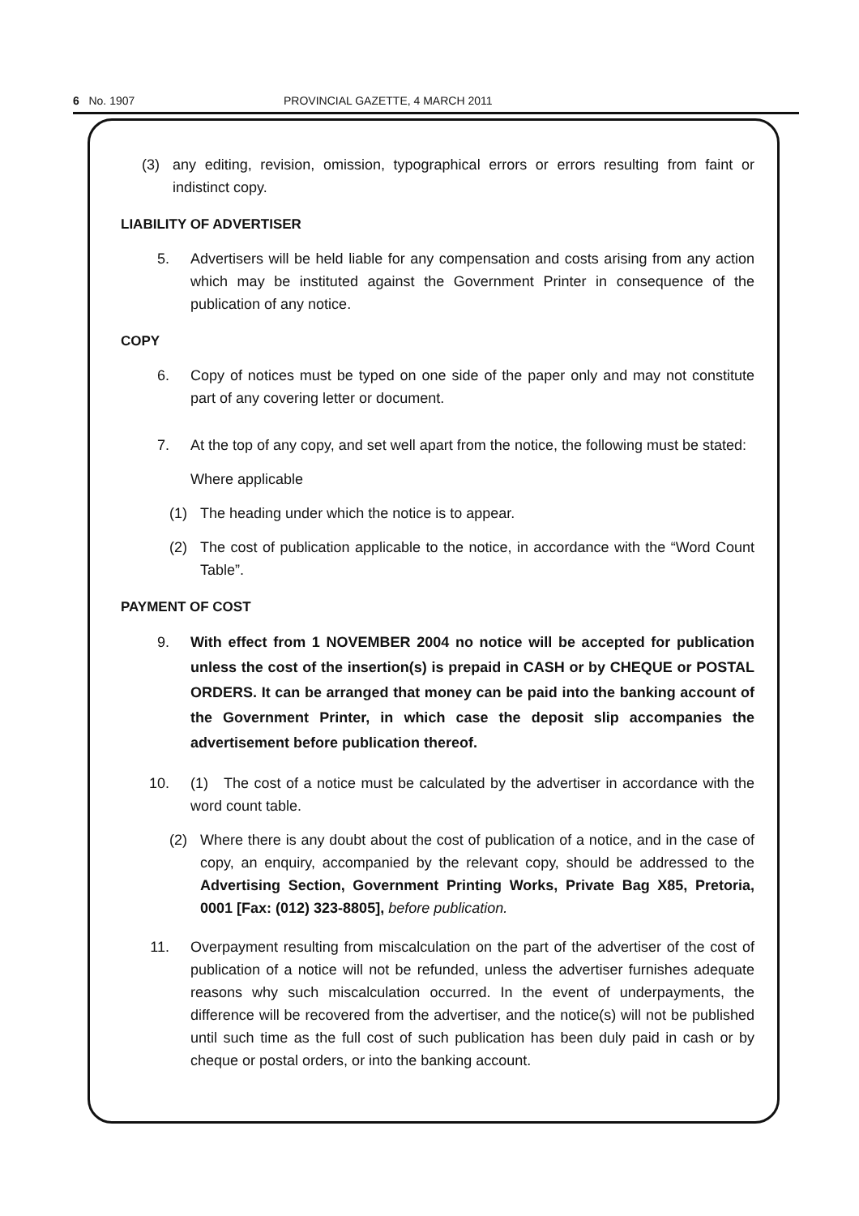6 No. 1907 PROVINCIAL GAZETTE, 4 MARCH 2011
(3) any editing, revision, omission, typographical errors or errors resulting from faint or indistinct copy.
LIABILITY OF ADVERTISER
5. Advertisers will be held liable for any compensation and costs arising from any action which may be instituted against the Government Printer in consequence of the publication of any notice.
COPY
6. Copy of notices must be typed on one side of the paper only and may not constitute part of any covering letter or document.
7. At the top of any copy, and set well apart from the notice, the following must be stated:
Where applicable
(1) The heading under which the notice is to appear.
(2) The cost of publication applicable to the notice, in accordance with the “Word Count Table”.
PAYMENT OF COST
9. With effect from 1 NOVEMBER 2004 no notice will be accepted for publication unless the cost of the insertion(s) is prepaid in CASH or by CHEQUE or POSTAL ORDERS. It can be arranged that money can be paid into the banking account of the Government Printer, in which case the deposit slip accompanies the advertisement before publication thereof.
10. (1) The cost of a notice must be calculated by the advertiser in accordance with the word count table.
(2) Where there is any doubt about the cost of publication of a notice, and in the case of copy, an enquiry, accompanied by the relevant copy, should be addressed to the Advertising Section, Government Printing Works, Private Bag X85, Pretoria, 0001 [Fax: (012) 323-8805], before publication.
11. Overpayment resulting from miscalculation on the part of the advertiser of the cost of publication of a notice will not be refunded, unless the advertiser furnishes adequate reasons why such miscalculation occurred. In the event of underpayments, the difference will be recovered from the advertiser, and the notice(s) will not be published until such time as the full cost of such publication has been duly paid in cash or by cheque or postal orders, or into the banking account.